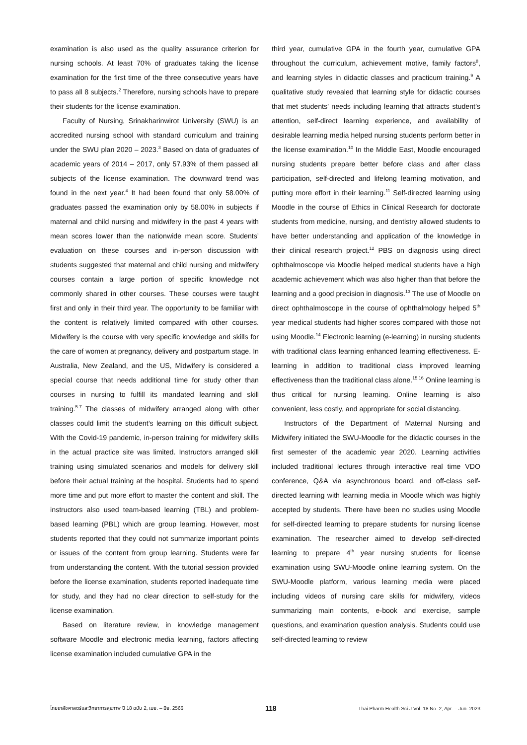examination is also used as the quality assurance criterion for nursing schools. At least 70% of graduates taking the license examination for the first time of the three consecutive years have to pass all 8 subjects.<sup>2</sup> Therefore, nursing schools have to prepare their students for the license examination.
Faculty of Nursing, Srinakharinwirot University (SWU) is an accredited nursing school with standard curriculum and training under the SWU plan 2020 – 2023.<sup>3</sup> Based on data of graduates of academic years of 2014 – 2017, only 57.93% of them passed all subjects of the license examination. The downward trend was found in the next year.<sup>4</sup> It had been found that only 58.00% of graduates passed the examination only by 58.00% in subjects if maternal and child nursing and midwifery in the past 4 years with mean scores lower than the nationwide mean score. Students’ evaluation on these courses and in-person discussion with students suggested that maternal and child nursing and midwifery courses contain a large portion of specific knowledge not commonly shared in other courses. These courses were taught first and only in their third year. The opportunity to be familiar with the content is relatively limited compared with other courses. Midwifery is the course with very specific knowledge and skills for the care of women at pregnancy, delivery and postpartum stage. In Australia, New Zealand, and the US, Midwifery is considered a special course that needs additional time for study other than courses in nursing to fulfill its mandated learning and skill training.<sup>5-7</sup> The classes of midwifery arranged along with other classes could limit the student’s learning on this difficult subject. With the Covid-19 pandemic, in-person training for midwifery skills in the actual practice site was limited. Instructors arranged skill training using simulated scenarios and models for delivery skill before their actual training at the hospital. Students had to spend more time and put more effort to master the content and skill. The instructors also used team-based learning (TBL) and problem-based learning (PBL) which are group learning. However, most students reported that they could not summarize important points or issues of the content from group learning. Students were far from understanding the content. With the tutorial session provided before the license examination, students reported inadequate time for study, and they had no clear direction to self-study for the license examination.
Based on literature review, in knowledge management software Moodle and electronic media learning, factors affecting license examination included cumulative GPA in the
third year, cumulative GPA in the fourth year, cumulative GPA throughout the curriculum, achievement motive, family factors<sup>8</sup>, and learning styles in didactic classes and practicum training.<sup>9</sup> A qualitative study revealed that learning style for didactic courses that met students’ needs including learning that attracts student’s attention, self-direct learning experience, and availability of desirable learning media helped nursing students perform better in the license examination.<sup>10</sup> In the Middle East, Moodle encouraged nursing students prepare better before class and after class participation, self-directed and lifelong learning motivation, and putting more effort in their learning.<sup>11</sup> Self-directed learning using Moodle in the course of Ethics in Clinical Research for doctorate students from medicine, nursing, and dentistry allowed students to have better understanding and application of the knowledge in their clinical research project.<sup>12</sup> PBS on diagnosis using direct ophthalmoscope via Moodle helped medical students have a high academic achievement which was also higher than that before the learning and a good precision in diagnosis.<sup>13</sup> The use of Moodle on direct ophthalmoscope in the course of ophthalmology helped 5<sup>th</sup> year medical students had higher scores compared with those not using Moodle.<sup>14</sup> Electronic learning (e-learning) in nursing students with traditional class learning enhanced learning effectiveness. E-learning in addition to traditional class improved learning effectiveness than the traditional class alone.<sup>15,16</sup> Online learning is thus critical for nursing learning. Online learning is also convenient, less costly, and appropriate for social distancing.
Instructors of the Department of Maternal Nursing and Midwifery initiated the SWU-Moodle for the didactic courses in the first semester of the academic year 2020. Learning activities included traditional lectures through interactive real time VDO conference, Q&A via asynchronous board, and off-class self-directed learning with learning media in Moodle which was highly accepted by students. There have been no studies using Moodle for self-directed learning to prepare students for nursing license examination. The researcher aimed to develop self-directed learning to prepare 4<sup>th</sup> year nursing students for license examination using SWU-Moodle online learning system. On the SWU-Moodle platform, various learning media were placed including videos of nursing care skills for midwifery, videos summarizing main contents, e-book and exercise, sample questions, and examination question analysis. Students could use self-directed learning to review
ไทยเภสัชศาสตร์และวิทยาการสุขภาพ ปี 18 ฉบับ 2, เมย. – มิย. 2566 118 Thai Pharm Health Sci J Vol. 18 No. 2, Apr. – Jun. 2023